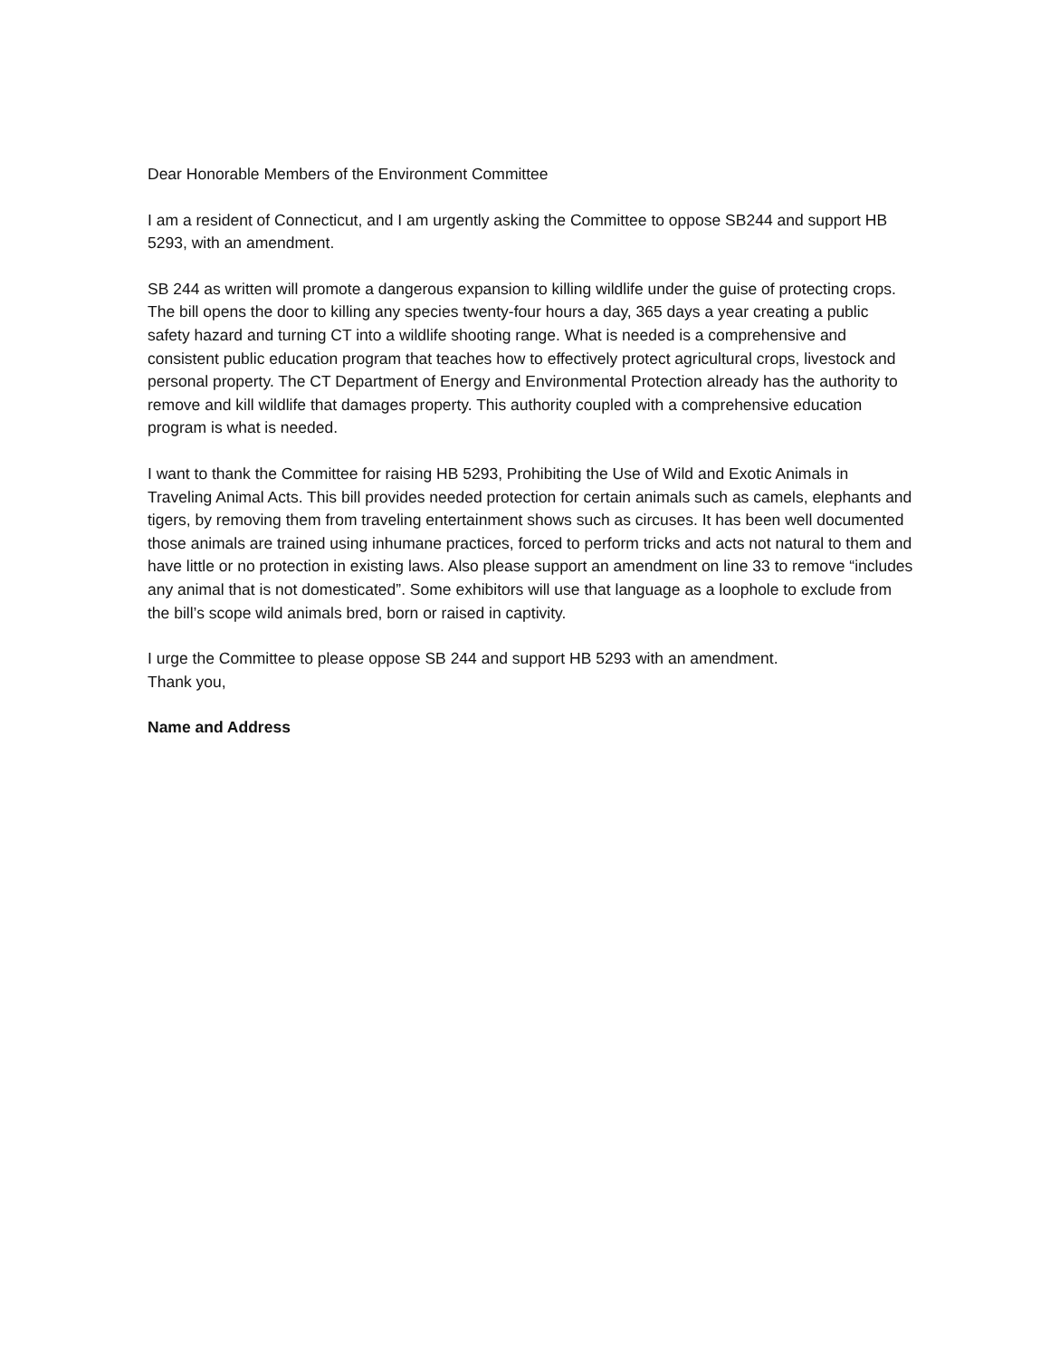Dear Honorable Members of the Environment Committee
I am a resident of Connecticut, and I am urgently asking the Committee to oppose SB244 and support HB 5293, with an amendment.
SB 244 as written will promote a dangerous expansion to killing wildlife under the guise of protecting crops. The bill opens the door to killing any species twenty-four hours a day, 365 days a year creating a public safety hazard and turning CT into a wildlife shooting range. What is needed is a comprehensive and consistent public education program that teaches how to effectively protect agricultural crops, livestock and personal property. The CT Department of Energy and Environmental Protection already has the authority to remove and kill wildlife that damages property. This authority coupled with a comprehensive education program is what is needed.
I want to thank the Committee for raising HB 5293, Prohibiting the Use of Wild and Exotic Animals in Traveling Animal Acts. This bill provides needed protection for certain animals such as camels, elephants and tigers, by removing them from traveling entertainment shows such as circuses. It has been well documented those animals are trained using inhumane practices, forced to perform tricks and acts not natural to them and have little or no protection in existing laws. Also please support an amendment on line 33 to remove “includes any animal that is not domesticated”. Some exhibitors will use that language as a loophole to exclude from the bill’s scope wild animals bred, born or raised in captivity.
I urge the Committee to please oppose SB 244 and support HB 5293 with an amendment.
Thank you,
Name and Address